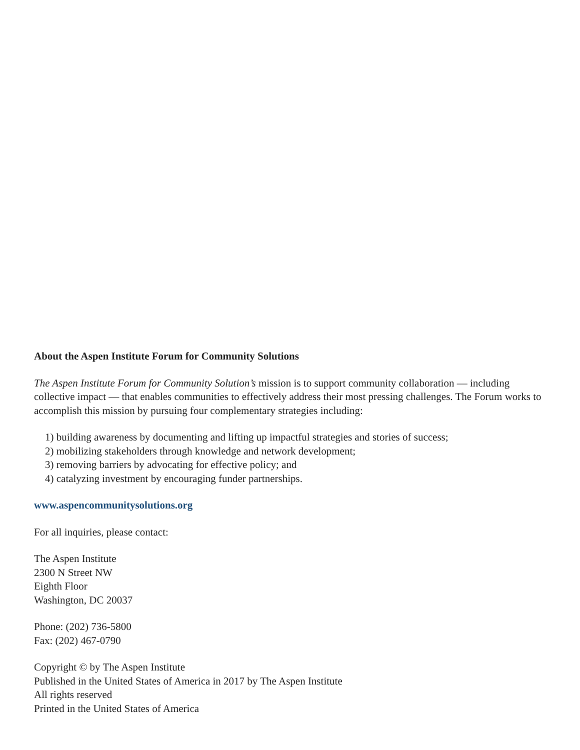About the Aspen Institute Forum for Community Solutions
The Aspen Institute Forum for Community Solution’s mission is to support community collaboration — including collective impact — that enables communities to effectively address their most pressing challenges. The Forum works to accomplish this mission by pursuing four complementary strategies including:
1) building awareness by documenting and lifting up impactful strategies and stories of success;
2) mobilizing stakeholders through knowledge and network development;
3) removing barriers by advocating for effective policy; and
4) catalyzing investment by encouraging funder partnerships.
www.aspencommunitysolutions.org
For all inquiries, please contact:
The Aspen Institute
2300 N Street NW
Eighth Floor
Washington, DC 20037
Phone: (202) 736-5800
Fax: (202) 467-0790
Copyright © by The Aspen Institute
Published in the United States of America in 2017 by The Aspen Institute
All rights reserved
Printed in the United States of America